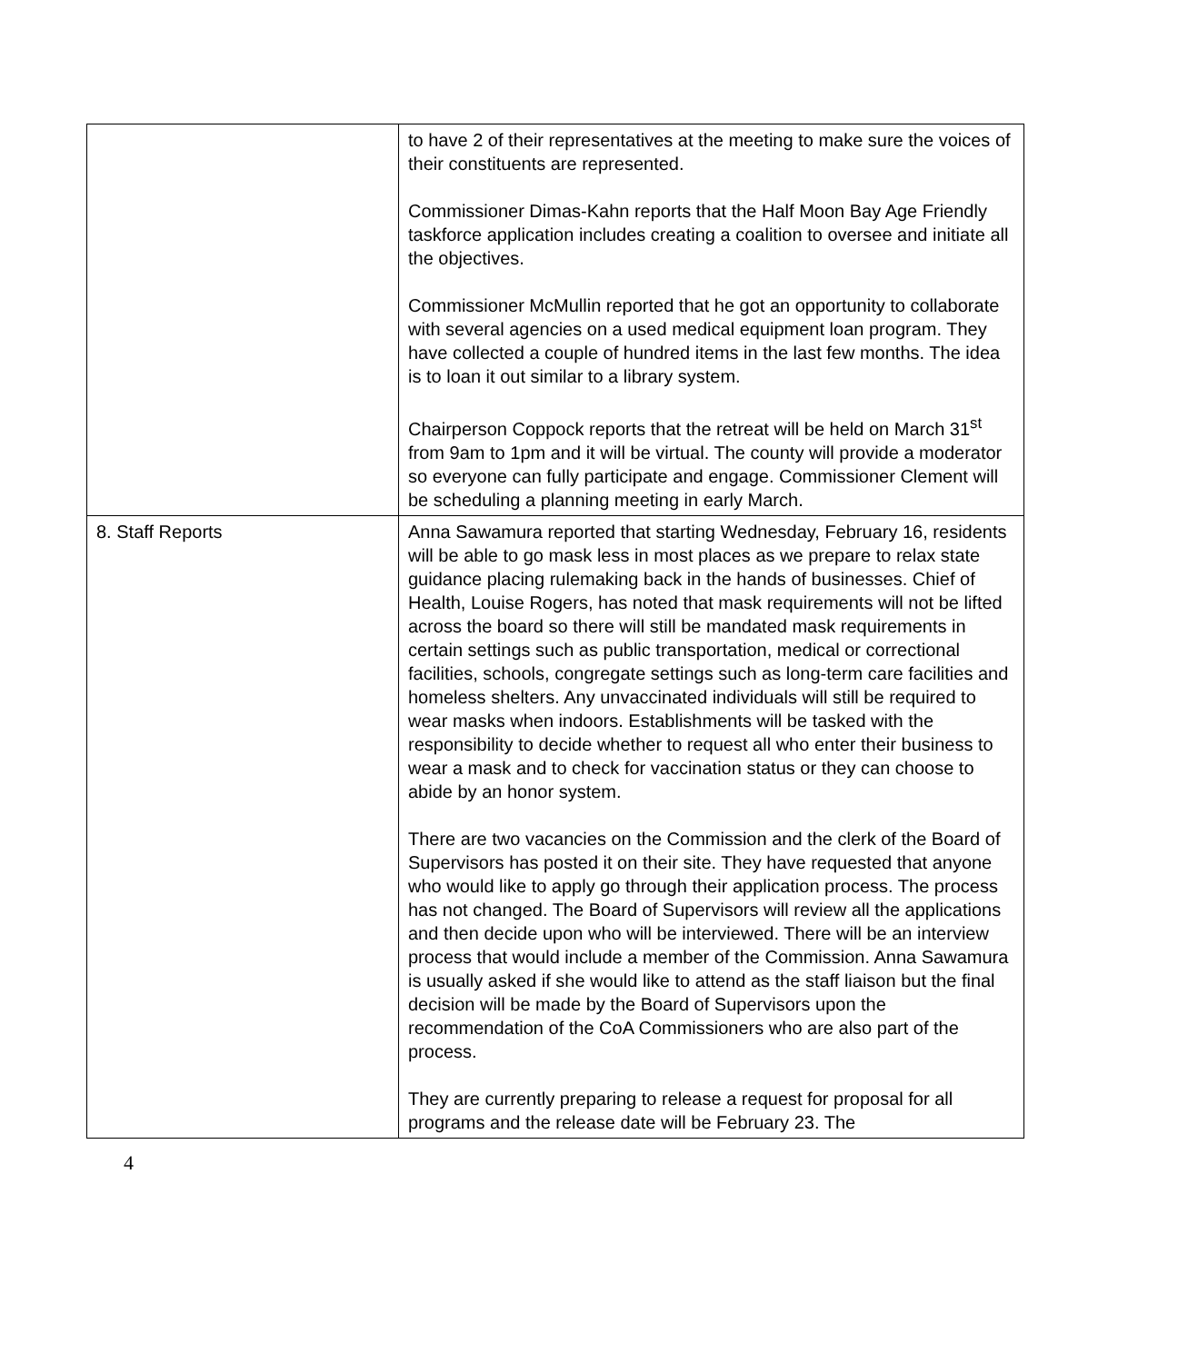| | to have 2 of their representatives at the meeting to make sure the voices of their constituents are represented. Commissioner Dimas-Kahn reports that the Half Moon Bay Age Friendly taskforce application includes creating a coalition to oversee and initiate all the objectives. Commissioner McMullin reported that he got an opportunity to collaborate with several agencies on a used medical equipment loan program. They have collected a couple of hundred items in the last few months. The idea is to loan it out similar to a library system. Chairperson Coppock reports that the retreat will be held on March 31<sup>st</sup> from 9am to 1pm and it will be virtual. The county will provide a moderator so everyone can fully participate and engage. Commissioner Clement will be scheduling a planning meeting in early March. |
| 8. Staff Reports | Anna Sawamura reported that starting Wednesday, February 16, residents will be able to go mask less in most places as we prepare to relax state guidance placing rulemaking back in the hands of businesses. Chief of Health, Louise Rogers, has noted that mask requirements will not be lifted across the board so there will still be mandated mask requirements in certain settings such as public transportation, medical or correctional facilities, schools, congregate settings such as long-term care facilities and homeless shelters. Any unvaccinated individuals will still be required to wear masks when indoors. Establishments will be tasked with the responsibility to decide whether to request all who enter their business to wear a mask and to check for vaccination status or they can choose to abide by an honor system. There are two vacancies on the Commission and the clerk of the Board of Supervisors has posted it on their site. They have requested that anyone who would like to apply go through their application process. The process has not changed. The Board of Supervisors will review all the applications and then decide upon who will be interviewed. There will be an interview process that would include a member of the Commission. Anna Sawamura is usually asked if she would like to attend as the staff liaison but the final decision will be made by the Board of Supervisors upon the recommendation of the CoA Commissioners who are also part of the process. They are currently preparing to release a request for proposal for all programs and the release date will be February 23. The |
4